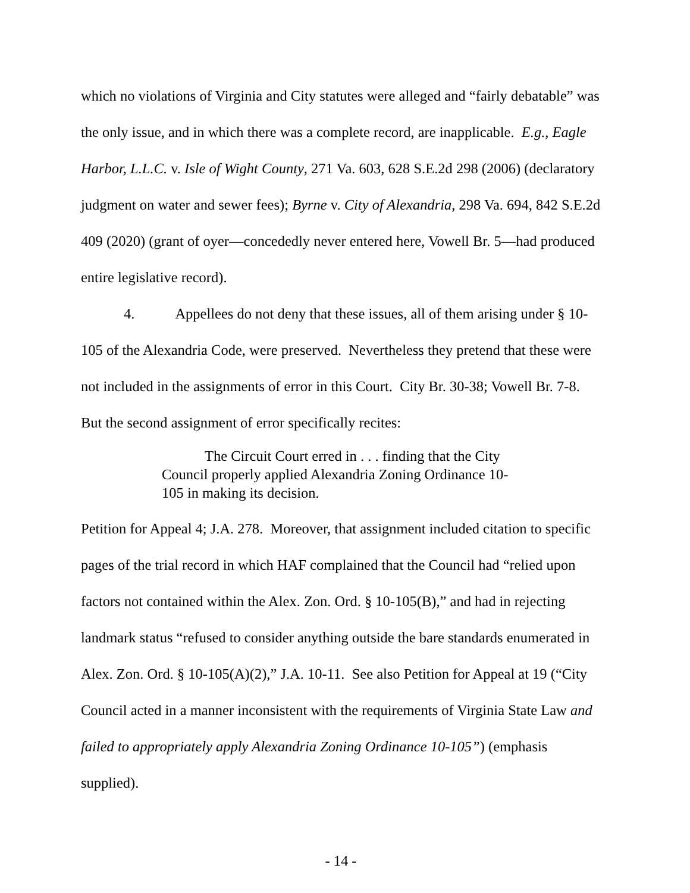which no violations of Virginia and City statutes were alleged and “fairly debatable” was the only issue, and in which there was a complete record, are inapplicable. E.g., Eagle Harbor, L.L.C. v. Isle of Wight County, 271 Va. 603, 628 S.E.2d 298 (2006) (declaratory judgment on water and sewer fees); Byrne v. City of Alexandria, 298 Va. 694, 842 S.E.2d 409 (2020) (grant of oyer—concededly never entered here, Vowell Br. 5—had produced entire legislative record).
4. Appellees do not deny that these issues, all of them arising under § 10-105 of the Alexandria Code, were preserved. Nevertheless they pretend that these were not included in the assignments of error in this Court. City Br. 30-38; Vowell Br. 7-8. But the second assignment of error specifically recites:
The Circuit Court erred in . . . finding that the City Council properly applied Alexandria Zoning Ordinance 10-105 in making its decision.
Petition for Appeal 4; J.A. 278. Moreover, that assignment included citation to specific pages of the trial record in which HAF complained that the Council had “relied upon factors not contained within the Alex. Zon. Ord. § 10-105(B),” and had in rejecting landmark status “refused to consider anything outside the bare standards enumerated in Alex. Zon. Ord. § 10-105(A)(2),” J.A. 10-11. See also Petition for Appeal at 19 (“City Council acted in a manner inconsistent with the requirements of Virginia State Law and failed to appropriately apply Alexandria Zoning Ordinance 10-105”) (emphasis supplied).
- 14 -